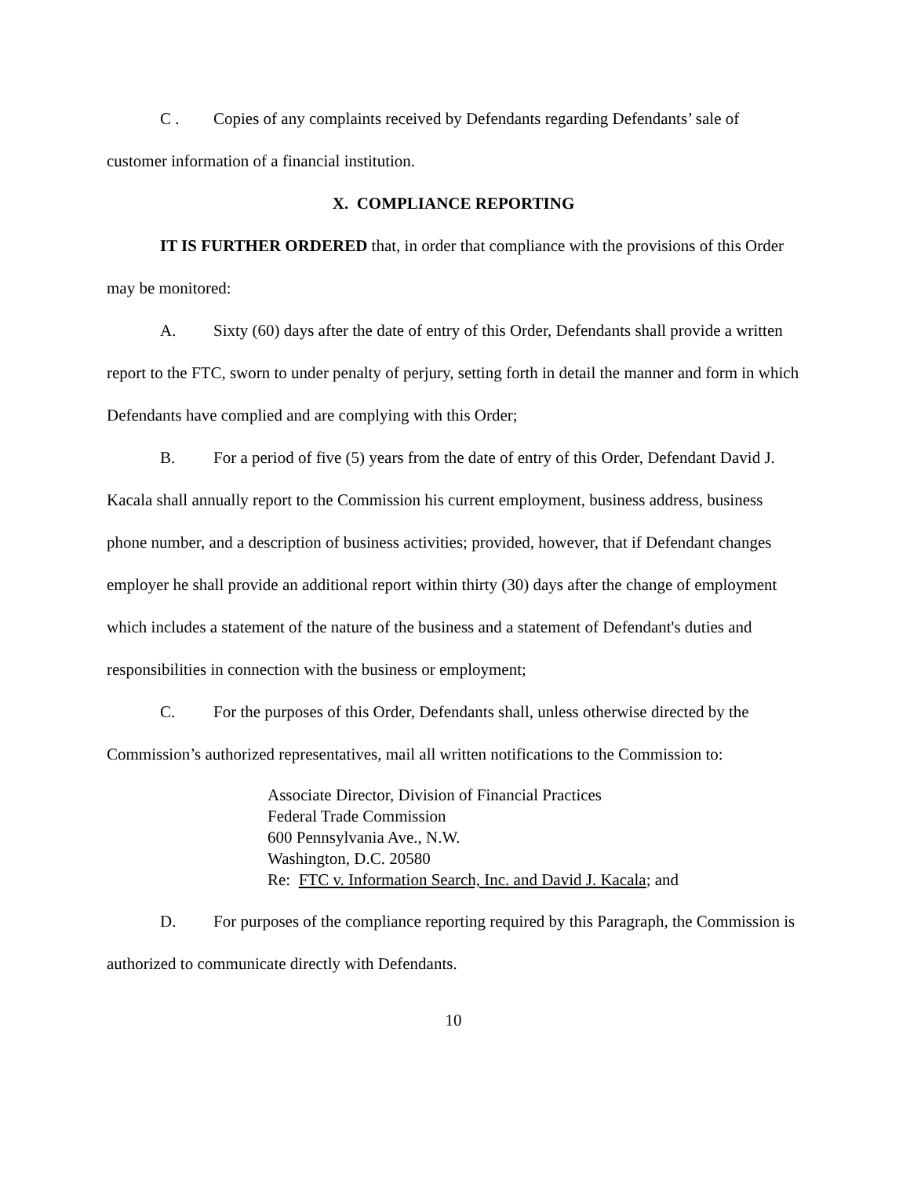C . Copies of any complaints received by Defendants regarding Defendants’ sale of customer information of a financial institution.
X. COMPLIANCE REPORTING
IT IS FURTHER ORDERED that, in order that compliance with the provisions of this Order may be monitored:
A. Sixty (60) days after the date of entry of this Order, Defendants shall provide a written report to the FTC, sworn to under penalty of perjury, setting forth in detail the manner and form in which Defendants have complied and are complying with this Order;
B. For a period of five (5) years from the date of entry of this Order, Defendant David J. Kacala shall annually report to the Commission his current employment, business address, business phone number, and a description of business activities; provided, however, that if Defendant changes employer he shall provide an additional report within thirty (30) days after the change of employment which includes a statement of the nature of the business and a statement of Defendant's duties and responsibilities in connection with the business or employment;
C. For the purposes of this Order, Defendants shall, unless otherwise directed by the Commission’s authorized representatives, mail all written notifications to the Commission to:
Associate Director, Division of Financial Practices
Federal Trade Commission
600 Pennsylvania Ave., N.W.
Washington, D.C. 20580
Re: FTC v. Information Search, Inc. and David J. Kacala; and
D. For purposes of the compliance reporting required by this Paragraph, the Commission is authorized to communicate directly with Defendants.
10